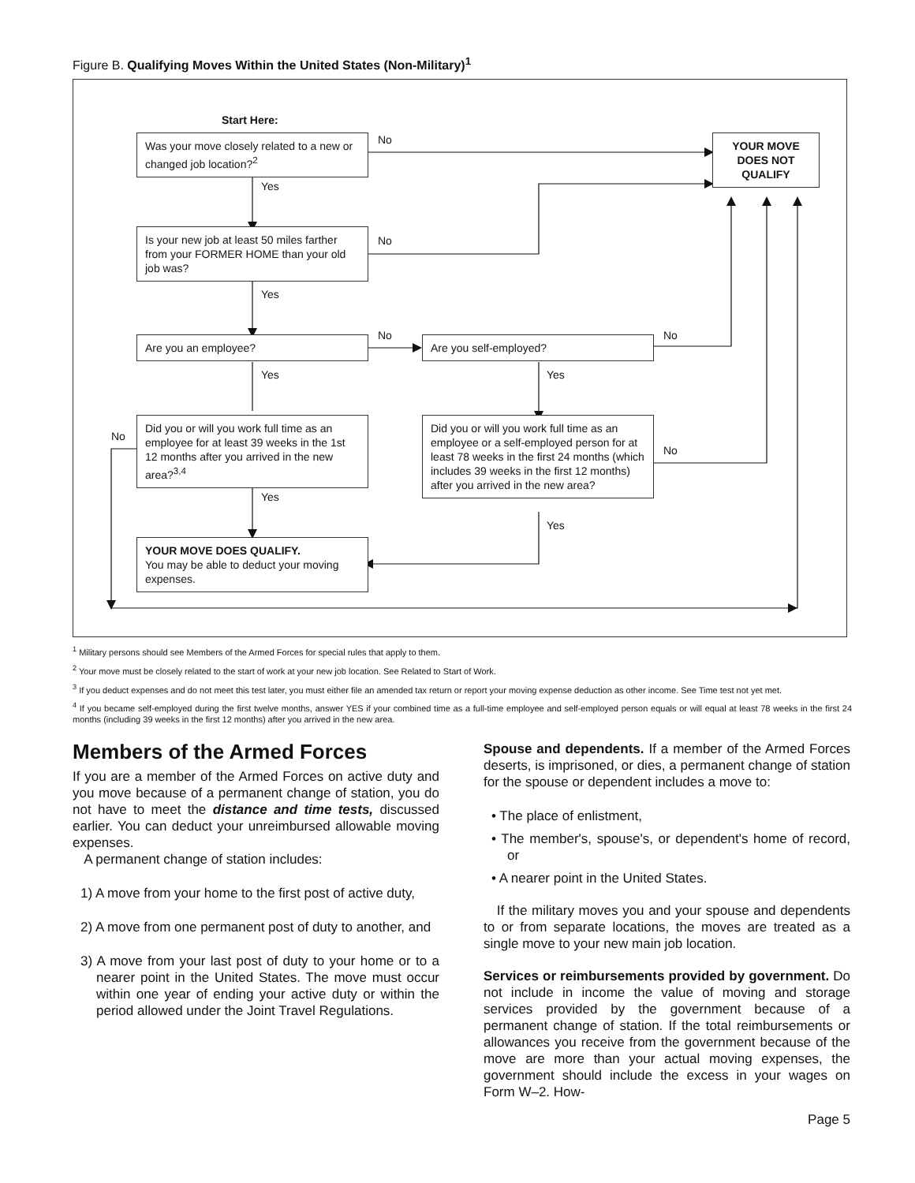Figure B. Qualifying Moves Within the United States (Non-Military)<sup>1</sup>
Start Here:
Was your move closely related to a new or changed job location?<sup>2</sup>
No
YOUR MOVE DOES NOT QUALIFY
Yes
Is your new job at least 50 miles farther from your FORMER HOME than your old job was?
No
Yes
No No
Are you an employee? Are you self-employed?
Yes Yes
No
Did you or will you work full time as an employee for at least 39 weeks in the 1st 12 months after you arrived in the new area?<sup>3,4</sup>
Did you or will you work full time as an employee or a self-employed person for at least 78 weeks in the first 24 months (which includes 39 weeks in the first 12 months) after you arrived in the new area?
No
Yes
Yes
YOUR MOVE DOES QUALIFY.
You may be able to deduct your moving expenses.
<sup>1</sup> Military persons should see Members of the Armed Forces for special rules that apply to them.
<sup>2</sup> Your move must be closely related to the start of work at your new job location. See Related to Start of Work.
<sup>3</sup> If you deduct expenses and do not meet this test later, you must either file an amended tax return or report your moving expense deduction as other income. See Time test not yet met.
<sup>4</sup> If you became self-employed during the first twelve months, answer YES if your combined time as a full-time employee and self-employed person equals or will equal at least 78 weeks in the first 24 months (including 39 weeks in the first 12 months) after you arrived in the new area.
Members of the Armed Forces
If you are a member of the Armed Forces on active duty and you move because of a permanent change of station, you do not have to meet the distance and time tests, discussed earlier. You can deduct your unreimbursed allowable moving expenses.
A permanent change of station includes:
1) A move from your home to the first post of active duty,
2) A move from one permanent post of duty to another, and
3) A move from your last post of duty to your home or to a nearer point in the United States. The move must occur within one year of ending your active duty or within the period allowed under the Joint Travel Regulations.
Spouse and dependents. If a member of the Armed Forces deserts, is imprisoned, or dies, a permanent change of station for the spouse or dependent includes a move to:
• The place of enlistment,
• The member's, spouse's, or dependent's home of record, or
• A nearer point in the United States.
If the military moves you and your spouse and dependents to or from separate locations, the moves are treated as a single move to your new main job location.
Services or reimbursements provided by government. Do not include in income the value of moving and storage services provided by the government because of a permanent change of station. If the total reimbursements or allowances you receive from the government because of the move are more than your actual moving expenses, the government should include the excess in your wages on Form W–2. How-
Page 5